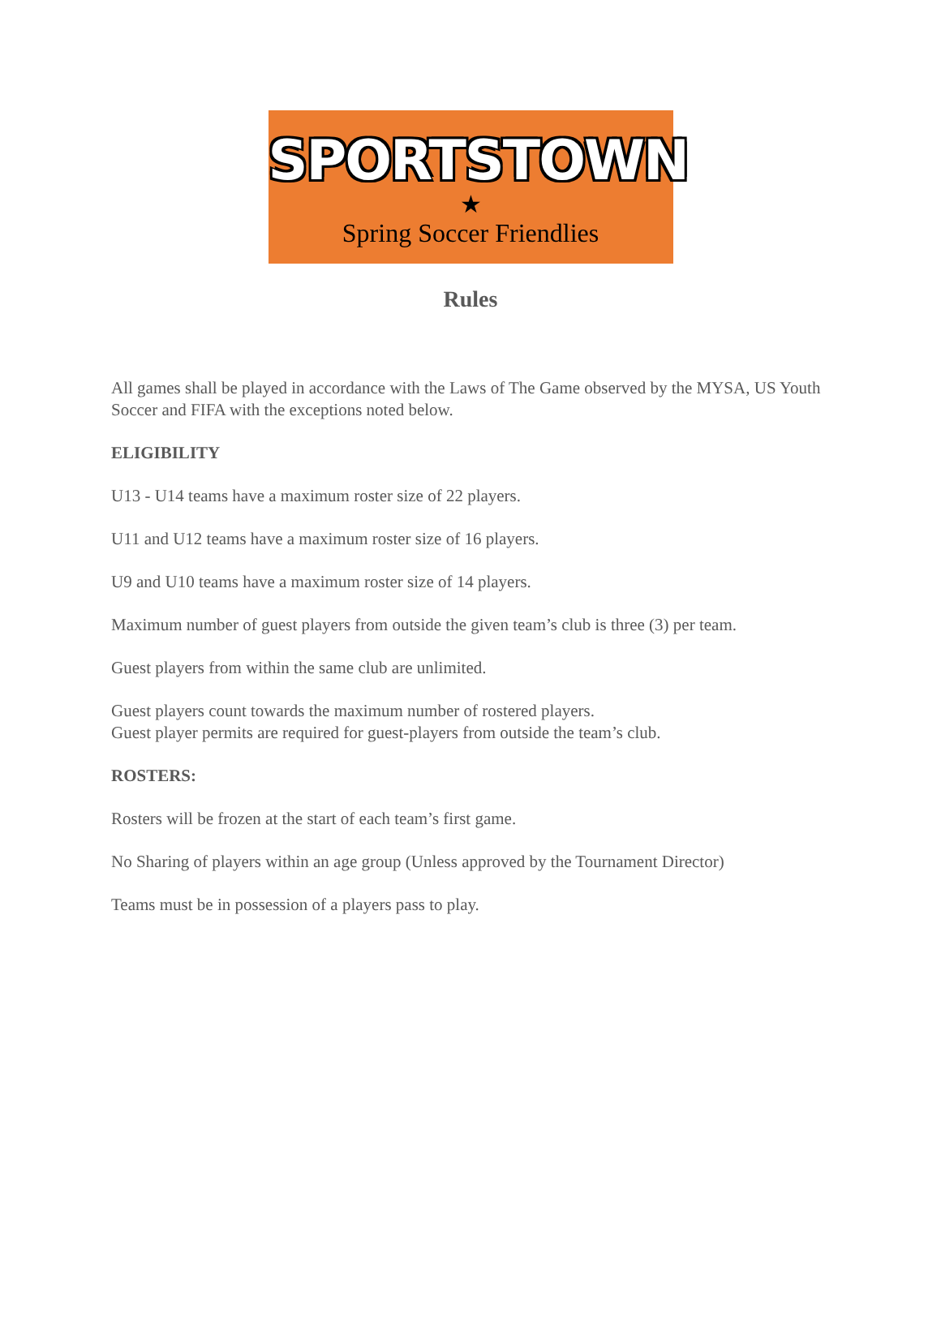SPORTSTOWN
★
Spring Soccer Friendlies
Rules
All games shall be played in accordance with the Laws of The Game observed by the MYSA, US Youth Soccer and FIFA with the exceptions noted below.
ELIGIBILITY
U13 - U14 teams have a maximum roster size of 22 players.
U11 and U12 teams have a maximum roster size of 16 players.
U9 and U10 teams have a maximum roster size of 14 players.
Maximum number of guest players from outside the given team’s club is three (3) per team.
Guest players from within the same club are unlimited.
Guest players count towards the maximum number of rostered players.
Guest player permits are required for guest-players from outside the team’s club.
ROSTERS:
Rosters will be frozen at the start of each team’s first game.
No Sharing of players within an age group (Unless approved by the Tournament Director)
Teams must be in possession of a players pass to play.